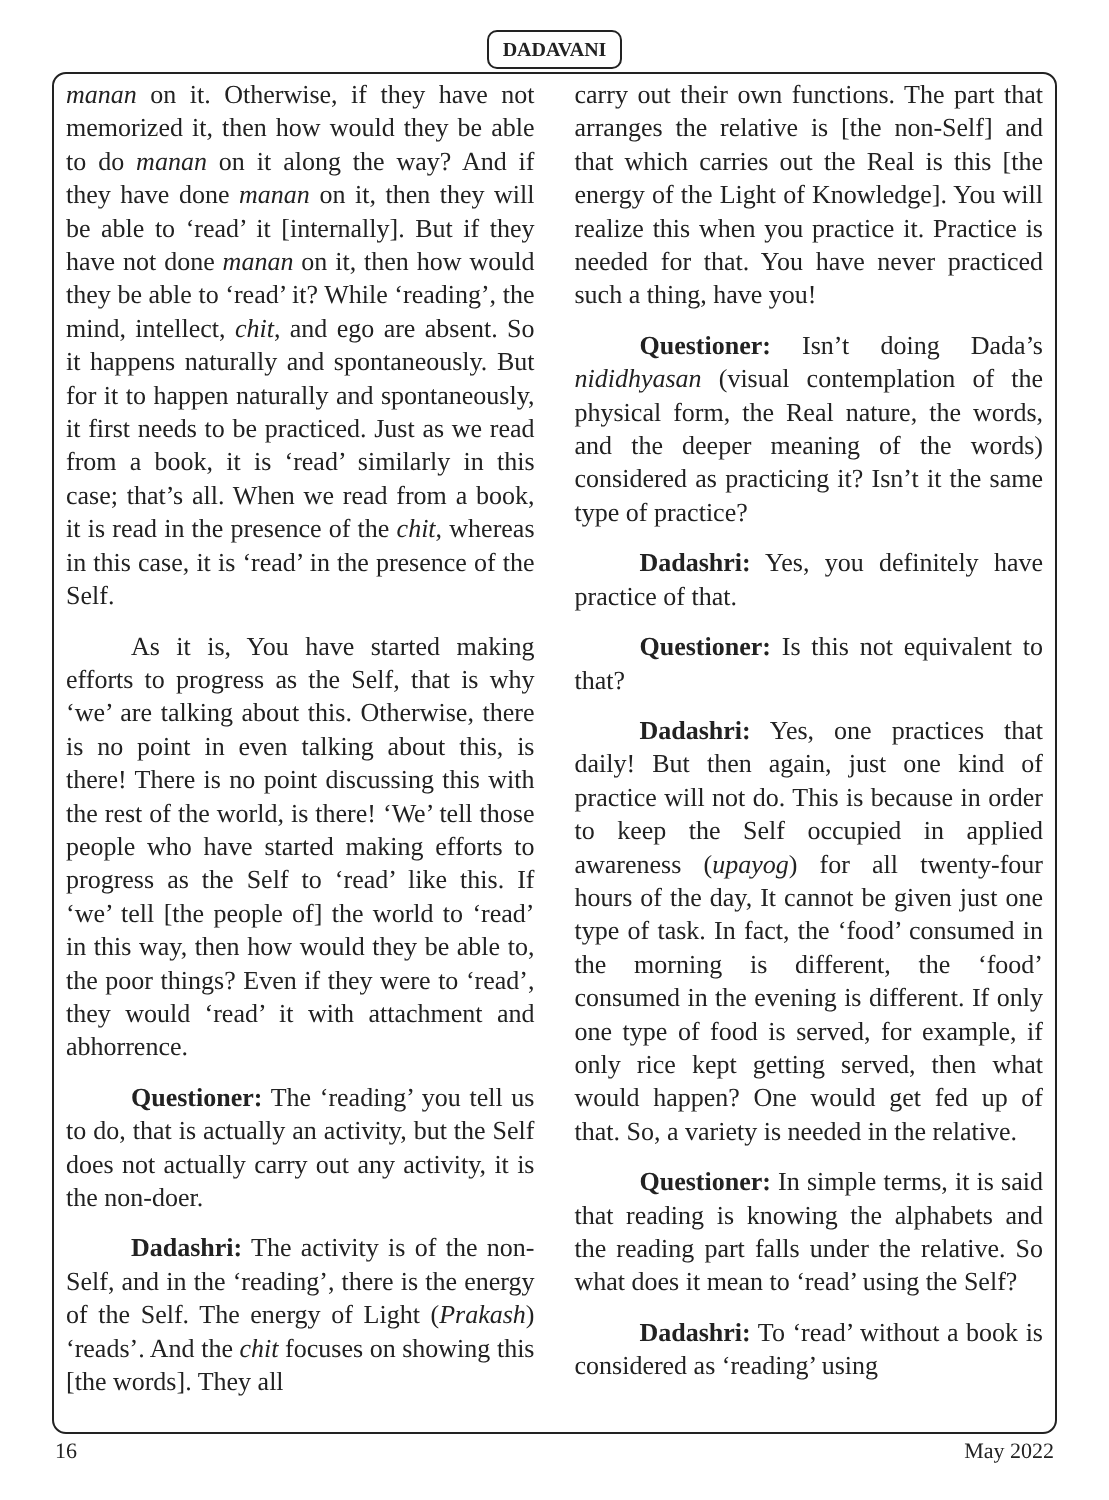DADAVANI
manan on it. Otherwise, if they have not memorized it, then how would they be able to do manan on it along the way? And if they have done manan on it, then they will be able to ‘read’ it [internally]. But if they have not done manan on it, then how would they be able to ‘read’ it? While ‘reading’, the mind, intellect, chit, and ego are absent. So it happens naturally and spontaneously. But for it to happen naturally and spontaneously, it first needs to be practiced. Just as we read from a book, it is ‘read’ similarly in this case; that’s all. When we read from a book, it is read in the presence of the chit, whereas in this case, it is ‘read’ in the presence of the Self.
As it is, You have started making efforts to progress as the Self, that is why ‘we’ are talking about this. Otherwise, there is no point in even talking about this, is there! There is no point discussing this with the rest of the world, is there! ‘We’ tell those people who have started making efforts to progress as the Self to ‘read’ like this. If ‘we’ tell [the people of] the world to ‘read’ in this way, then how would they be able to, the poor things? Even if they were to ‘read’, they would ‘read’ it with attachment and abhorrence.
Questioner: The ‘reading’ you tell us to do, that is actually an activity, but the Self does not actually carry out any activity, it is the non-doer.
Dadashri: The activity is of the non-Self, and in the ‘reading’, there is the energy of the Self. The energy of Light (Prakash) ‘reads’. And the chit focuses on showing this [the words]. They all
carry out their own functions. The part that arranges the relative is [the non-Self] and that which carries out the Real is this [the energy of the Light of Knowledge]. You will realize this when you practice it. Practice is needed for that. You have never practiced such a thing, have you!
Questioner: Isn’t doing Dada’s nididhyasan (visual contemplation of the physical form, the Real nature, the words, and the deeper meaning of the words) considered as practicing it? Isn’t it the same type of practice?
Dadashri: Yes, you definitely have practice of that.
Questioner: Is this not equivalent to that?
Dadashri: Yes, one practices that daily! But then again, just one kind of practice will not do. This is because in order to keep the Self occupied in applied awareness (upayog) for all twenty-four hours of the day, It cannot be given just one type of task. In fact, the ‘food’ consumed in the morning is different, the ‘food’ consumed in the evening is different. If only one type of food is served, for example, if only rice kept getting served, then what would happen? One would get fed up of that. So, a variety is needed in the relative.
Questioner: In simple terms, it is said that reading is knowing the alphabets and the reading part falls under the relative. So what does it mean to ‘read’ using the Self?
Dadashri: To ‘read’ without a book is considered as ‘reading’ using
16 May 2022